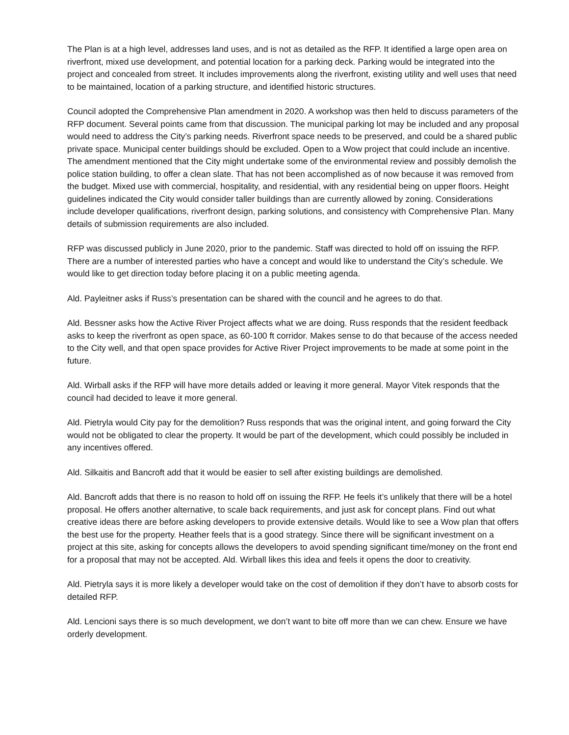The Plan is at a high level, addresses land uses, and is not as detailed as the RFP. It identified a large open area on riverfront, mixed use development, and potential location for a parking deck. Parking would be integrated into the project and concealed from street. It includes improvements along the riverfront, existing utility and well uses that need to be maintained, location of a parking structure, and identified historic structures.
Council adopted the Comprehensive Plan amendment in 2020. A workshop was then held to discuss parameters of the RFP document. Several points came from that discussion. The municipal parking lot may be included and any proposal would need to address the City’s parking needs. Riverfront space needs to be preserved, and could be a shared public private space. Municipal center buildings should be excluded. Open to a Wow project that could include an incentive. The amendment mentioned that the City might undertake some of the environmental review and possibly demolish the police station building, to offer a clean slate. That has not been accomplished as of now because it was removed from the budget. Mixed use with commercial, hospitality, and residential, with any residential being on upper floors. Height guidelines indicated the City would consider taller buildings than are currently allowed by zoning. Considerations include developer qualifications, riverfront design, parking solutions, and consistency with Comprehensive Plan. Many details of submission requirements are also included.
RFP was discussed publicly in June 2020, prior to the pandemic. Staff was directed to hold off on issuing the RFP. There are a number of interested parties who have a concept and would like to understand the City’s schedule. We would like to get direction today before placing it on a public meeting agenda.
Ald. Payleitner asks if Russ’s presentation can be shared with the council and he agrees to do that.
Ald. Bessner asks how the Active River Project affects what we are doing. Russ responds that the resident feedback asks to keep the riverfront as open space, as 60-100 ft corridor. Makes sense to do that because of the access needed to the City well, and that open space provides for Active River Project improvements to be made at some point in the future.
Ald. Wirball asks if the RFP will have more details added or leaving it more general. Mayor Vitek responds that the council had decided to leave it more general.
Ald. Pietryla would City pay for the demolition? Russ responds that was the original intent, and going forward the City would not be obligated to clear the property. It would be part of the development, which could possibly be included in any incentives offered.
Ald. Silkaitis and Bancroft add that it would be easier to sell after existing buildings are demolished.
Ald. Bancroft adds that there is no reason to hold off on issuing the RFP. He feels it’s unlikely that there will be a hotel proposal. He offers another alternative, to scale back requirements, and just ask for concept plans. Find out what creative ideas there are before asking developers to provide extensive details. Would like to see a Wow plan that offers the best use for the property. Heather feels that is a good strategy. Since there will be significant investment on a project at this site, asking for concepts allows the developers to avoid spending significant time/money on the front end for a proposal that may not be accepted. Ald. Wirball likes this idea and feels it opens the door to creativity.
Ald. Pietryla says it is more likely a developer would take on the cost of demolition if they don’t have to absorb costs for detailed RFP.
Ald. Lencioni says there is so much development, we don’t want to bite off more than we can chew. Ensure we have orderly development.